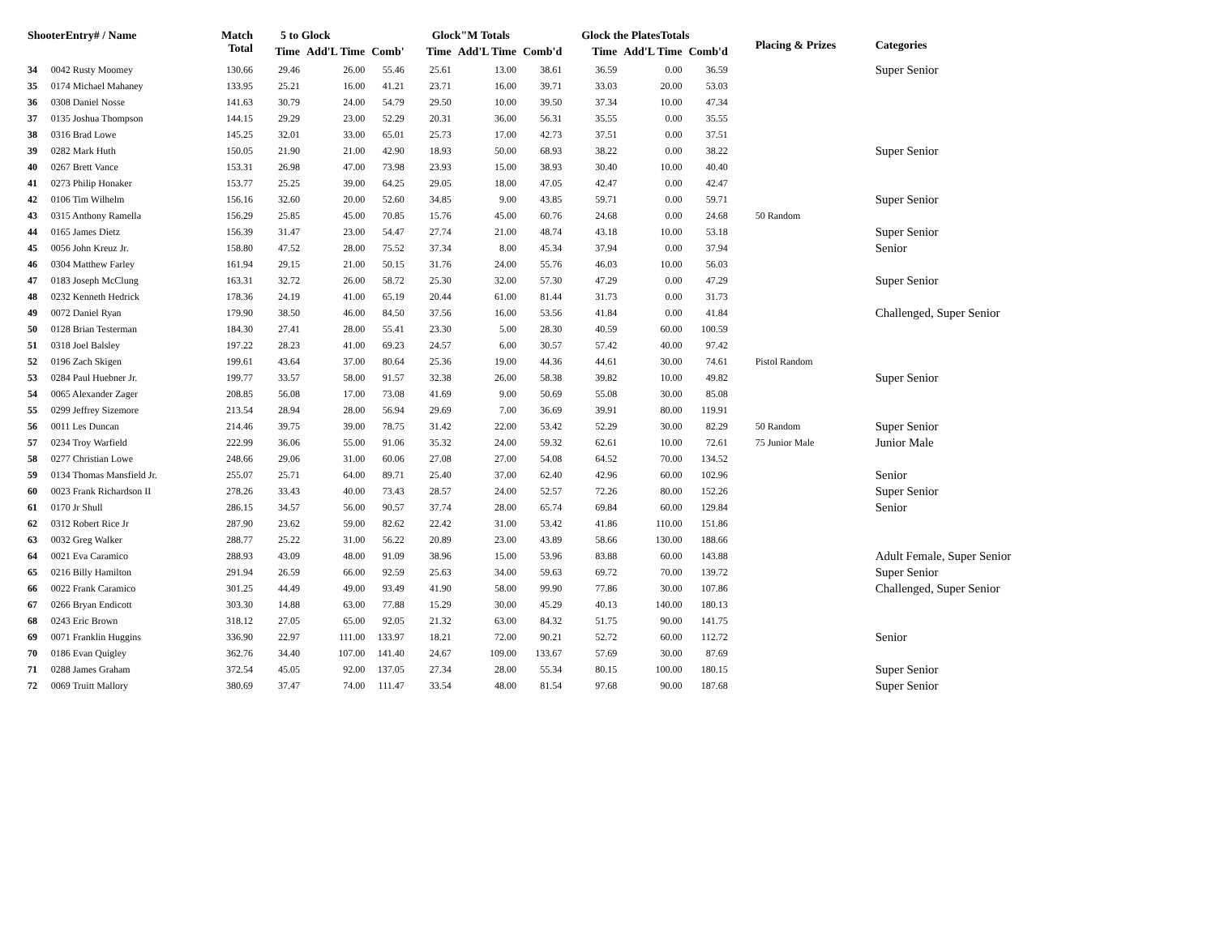| ShooterEntry# / Name | | Match Total | 5 to Glock | | | Glock"M Totals | | | Glock the PlatesTotals | | | Placing & Prizes | Categories |
| --- | --- | --- | --- | --- | --- | --- | --- | --- | --- | --- | --- | --- | --- |
| | | | Time | Add'L Time | Comb' | Time | Add'L Time | Comb'd | Time | Add'L Time | Comb'd | | |
| 34 | 0042 Rusty Moomey | 130.66 | 29.46 | 26.00 | 55.46 | 25.61 | 13.00 | 38.61 | 36.59 | 0.00 | 36.59 | | Super Senior |
| 35 | 0174 Michael Mahaney | 133.95 | 25.21 | 16.00 | 41.21 | 23.71 | 16.00 | 39.71 | 33.03 | 20.00 | 53.03 | | |
| 36 | 0308 Daniel Nosse | 141.63 | 30.79 | 24.00 | 54.79 | 29.50 | 10.00 | 39.50 | 37.34 | 10.00 | 47.34 | | |
| 37 | 0135 Joshua Thompson | 144.15 | 29.29 | 23.00 | 52.29 | 20.31 | 36.00 | 56.31 | 35.55 | 0.00 | 35.55 | | |
| 38 | 0316 Brad Lowe | 145.25 | 32.01 | 33.00 | 65.01 | 25.73 | 17.00 | 42.73 | 37.51 | 0.00 | 37.51 | | |
| 39 | 0282 Mark Huth | 150.05 | 21.90 | 21.00 | 42.90 | 18.93 | 50.00 | 68.93 | 38.22 | 0.00 | 38.22 | | Super Senior |
| 40 | 0267 Brett Vance | 153.31 | 26.98 | 47.00 | 73.98 | 23.93 | 15.00 | 38.93 | 30.40 | 10.00 | 40.40 | | |
| 41 | 0273 Philip Honaker | 153.77 | 25.25 | 39.00 | 64.25 | 29.05 | 18.00 | 47.05 | 42.47 | 0.00 | 42.47 | | |
| 42 | 0106 Tim Wilhelm | 156.16 | 32.60 | 20.00 | 52.60 | 34.85 | 9.00 | 43.85 | 59.71 | 0.00 | 59.71 | | Super Senior |
| 43 | 0315 Anthony Ramella | 156.29 | 25.85 | 45.00 | 70.85 | 15.76 | 45.00 | 60.76 | 24.68 | 0.00 | 24.68 | 50 Random | |
| 44 | 0165 James Dietz | 156.39 | 31.47 | 23.00 | 54.47 | 27.74 | 21.00 | 48.74 | 43.18 | 10.00 | 53.18 | | Super Senior |
| 45 | 0056 John Kreuz Jr. | 158.80 | 47.52 | 28.00 | 75.52 | 37.34 | 8.00 | 45.34 | 37.94 | 0.00 | 37.94 | | Senior |
| 46 | 0304 Matthew Farley | 161.94 | 29.15 | 21.00 | 50.15 | 31.76 | 24.00 | 55.76 | 46.03 | 10.00 | 56.03 | | |
| 47 | 0183 Joseph McClung | 163.31 | 32.72 | 26.00 | 58.72 | 25.30 | 32.00 | 57.30 | 47.29 | 0.00 | 47.29 | | Super Senior |
| 48 | 0232 Kenneth Hedrick | 178.36 | 24.19 | 41.00 | 65.19 | 20.44 | 61.00 | 81.44 | 31.73 | 0.00 | 31.73 | | |
| 49 | 0072 Daniel Ryan | 179.90 | 38.50 | 46.00 | 84.50 | 37.56 | 16.00 | 53.56 | 41.84 | 0.00 | 41.84 | | Challenged, Super Senior |
| 50 | 0128 Brian Testerman | 184.30 | 27.41 | 28.00 | 55.41 | 23.30 | 5.00 | 28.30 | 40.59 | 60.00 | 100.59 | | |
| 51 | 0318 Joel Balsley | 197.22 | 28.23 | 41.00 | 69.23 | 24.57 | 6.00 | 30.57 | 57.42 | 40.00 | 97.42 | | |
| 52 | 0196 Zach Skigen | 199.61 | 43.64 | 37.00 | 80.64 | 25.36 | 19.00 | 44.36 | 44.61 | 30.00 | 74.61 | Pistol Random | |
| 53 | 0284 Paul Huebner Jr. | 199.77 | 33.57 | 58.00 | 91.57 | 32.38 | 26.00 | 58.38 | 39.82 | 10.00 | 49.82 | | Super Senior |
| 54 | 0065 Alexander Zager | 208.85 | 56.08 | 17.00 | 73.08 | 41.69 | 9.00 | 50.69 | 55.08 | 30.00 | 85.08 | | |
| 55 | 0299 Jeffrey Sizemore | 213.54 | 28.94 | 28.00 | 56.94 | 29.69 | 7.00 | 36.69 | 39.91 | 80.00 | 119.91 | | |
| 56 | 0011 Les Duncan | 214.46 | 39.75 | 39.00 | 78.75 | 31.42 | 22.00 | 53.42 | 52.29 | 30.00 | 82.29 | 50 Random | Super Senior |
| 57 | 0234 Troy Warfield | 222.99 | 36.06 | 55.00 | 91.06 | 35.32 | 24.00 | 59.32 | 62.61 | 10.00 | 72.61 | 75 Junior Male | Junior Male |
| 58 | 0277 Christian Lowe | 248.66 | 29.06 | 31.00 | 60.06 | 27.08 | 27.00 | 54.08 | 64.52 | 70.00 | 134.52 | | |
| 59 | 0134 Thomas Mansfield Jr. | 255.07 | 25.71 | 64.00 | 89.71 | 25.40 | 37.00 | 62.40 | 42.96 | 60.00 | 102.96 | | Senior |
| 60 | 0023 Frank Richardson II | 278.26 | 33.43 | 40.00 | 73.43 | 28.57 | 24.00 | 52.57 | 72.26 | 80.00 | 152.26 | | Super Senior |
| 61 | 0170 Jr Shull | 286.15 | 34.57 | 56.00 | 90.57 | 37.74 | 28.00 | 65.74 | 69.84 | 60.00 | 129.84 | | Senior |
| 62 | 0312 Robert Rice Jr | 287.90 | 23.62 | 59.00 | 82.62 | 22.42 | 31.00 | 53.42 | 41.86 | 110.00 | 151.86 | | |
| 63 | 0032 Greg Walker | 288.77 | 25.22 | 31.00 | 56.22 | 20.89 | 23.00 | 43.89 | 58.66 | 130.00 | 188.66 | | |
| 64 | 0021 Eva Caramico | 288.93 | 43.09 | 48.00 | 91.09 | 38.96 | 15.00 | 53.96 | 83.88 | 60.00 | 143.88 | | Adult Female, Super Senior |
| 65 | 0216 Billy Hamilton | 291.94 | 26.59 | 66.00 | 92.59 | 25.63 | 34.00 | 59.63 | 69.72 | 70.00 | 139.72 | | Super Senior |
| 66 | 0022 Frank Caramico | 301.25 | 44.49 | 49.00 | 93.49 | 41.90 | 58.00 | 99.90 | 77.86 | 30.00 | 107.86 | | Challenged, Super Senior |
| 67 | 0266 Bryan Endicott | 303.30 | 14.88 | 63.00 | 77.88 | 15.29 | 30.00 | 45.29 | 40.13 | 140.00 | 180.13 | | |
| 68 | 0243 Eric Brown | 318.12 | 27.05 | 65.00 | 92.05 | 21.32 | 63.00 | 84.32 | 51.75 | 90.00 | 141.75 | | |
| 69 | 0071 Franklin Huggins | 336.90 | 22.97 | 111.00 | 133.97 | 18.21 | 72.00 | 90.21 | 52.72 | 60.00 | 112.72 | | Senior |
| 70 | 0186 Evan Quigley | 362.76 | 34.40 | 107.00 | 141.40 | 24.67 | 109.00 | 133.67 | 57.69 | 30.00 | 87.69 | | |
| 71 | 0288 James Graham | 372.54 | 45.05 | 92.00 | 137.05 | 27.34 | 28.00 | 55.34 | 80.15 | 100.00 | 180.15 | | Super Senior |
| 72 | 0069 Truitt Mallory | 380.69 | 37.47 | 74.00 | 111.47 | 33.54 | 48.00 | 81.54 | 97.68 | 90.00 | 187.68 | | Super Senior |